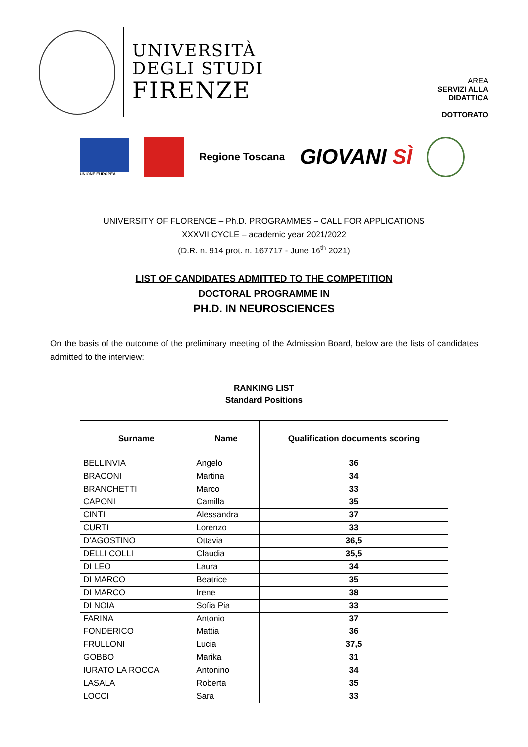UNIVERSITÀ
DEGLI STUDI
FIRENZE
AREA
SERVIZI ALLA
DIDATTICA
DOTTORATO
UNIONE EUROPEA
Regione Toscana GIOVANI SÌ
UNIVERSITY OF FLORENCE – Ph.D. PROGRAMMES – CALL FOR APPLICATIONS
XXXVII CYCLE – academic year 2021/2022
(D.R. n. 914 prot. n. 167717 - June 16<sup>th</sup> 2021)
LIST OF CANDIDATES ADMITTED TO THE COMPETITION
DOCTORAL PROGRAMME IN
PH.D. IN NEUROSCIENCES
On the basis of the outcome of the preliminary meeting of the Admission Board, below are the lists of candidates admitted to the interview:
RANKING LIST
Standard Positions
| Surname | Name | Qualification documents scoring |
| --- | --- | --- |
| BELLINVIA | Angelo | 36 |
| BRACONI | Martina | 34 |
| BRANCHETTI | Marco | 33 |
| CAPONI | Camilla | 35 |
| CINTI | Alessandra | 37 |
| CURTI | Lorenzo | 33 |
| D’AGOSTINO | Ottavia | 36,5 |
| DELLI COLLI | Claudia | 35,5 |
| DI LEO | Laura | 34 |
| DI MARCO | Beatrice | 35 |
| DI MARCO | Irene | 38 |
| DI NOIA | Sofia Pia | 33 |
| FARINA | Antonio | 37 |
| FONDERICO | Mattia | 36 |
| FRULLONI | Lucia | 37,5 |
| GOBBO | Marika | 31 |
| IURATO LA ROCCA | Antonino | 34 |
| LASALA | Roberta | 35 |
| LOCCI | Sara | 33 |